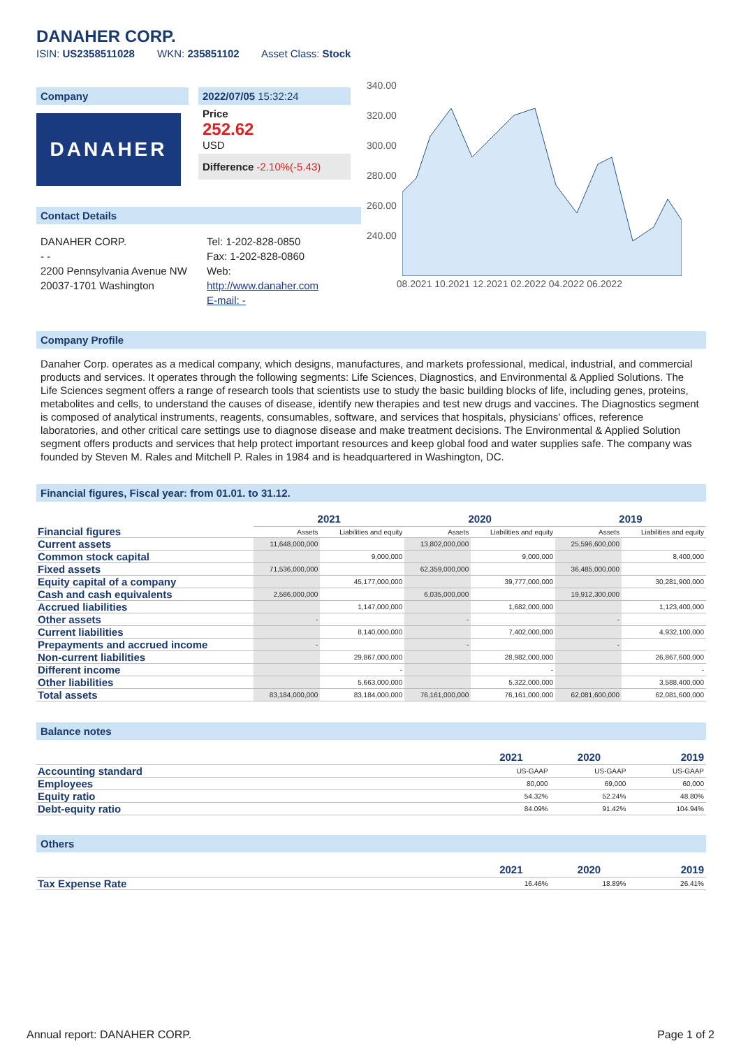DANAHER CORP.
ISIN: US2358511028 WKN: 235851102 Asset Class: Stock
Company
DANAHER
2022/07/05 15:32:24
Price
252.62
USD
Difference -2.10%(-5.43)
Contact Details
DANAHER CORP.
- -
2200 Pennsylvania Avenue NW
20037-1701 Washington
Tel: 1-202-828-0850
Fax: 1-202-828-0860
Web:
http://www.danaher.com
E-mail: -
340.00
320.00
300.00
280.00
260.00
240.00
08.2021 10.2021 12.2021 02.2022 04.2022 06.2022
Company Profile
Danaher Corp. operates as a medical company, which designs, manufactures, and markets professional, medical, industrial, and commercial products and services. It operates through the following segments: Life Sciences, Diagnostics, and Environmental & Applied Solutions. The Life Sciences segment offers a range of research tools that scientists use to study the basic building blocks of life, including genes, proteins, metabolites and cells, to understand the causes of disease, identify new therapies and test new drugs and vaccines. The Diagnostics segment is composed of analytical instruments, reagents, consumables, software, and services that hospitals, physicians' offices, reference laboratories, and other critical care settings use to diagnose disease and make treatment decisions. The Environmental & Applied Solution segment offers products and services that help protect important resources and keep global food and water supplies safe. The company was founded by Steven M. Rales and Mitchell P. Rales in 1984 and is headquartered in Washington, DC.
Financial figures, Fiscal year: from 01.01. to 31.12.
| Financial figures | 2021 | | 2020 | | 2019 | |
| | Assets | Liabilities and equity | Assets | Liabilities and equity | Assets | Liabilities and equity |
| Current assets | 11,648,000,000 | | 13,802,000,000 | | 25,596,600,000 | |
| Common stock capital | | 9,000,000 | | 9,000,000 | | 8,400,000 |
| Fixed assets | 71,536,000,000 | | 62,359,000,000 | | 36,485,000,000 | |
| Equity capital of a company | | 45,177,000,000 | | 39,777,000,000 | | 30,281,900,000 |
| Cash and cash equivalents | 2,586,000,000 | | 6,035,000,000 | | 19,912,300,000 | |
| Accrued liabilities | | 1,147,000,000 | | 1,682,000,000 | | 1,123,400,000 |
| Other assets | - | | - | | - | |
| Current liabilities | | 8,140,000,000 | | 7,402,000,000 | | 4,932,100,000 |
| Prepayments and accrued income | - | | - | | - | |
| Non-current liabilities | | 29,867,000,000 | | 28,982,000,000 | | 26,867,600,000 |
| Different income | | - | | - | | - |
| Other liabilities | | 5,663,000,000 | | 5,322,000,000 | | 3,588,400,000 |
| Total assets | 83,184,000,000 | 83,184,000,000 | 76,161,000,000 | 76,161,000,000 | 62,081,600,000 | 62,081,600,000 |
Balance notes
| | 2021 | 2020 | 2019 |
| Accounting standard | US-GAAP | US-GAAP | US-GAAP |
| Employees | 80,000 | 69,000 | 60,000 |
| Equity ratio | 54.32% | 52.24% | 48.80% |
| Debt-equity ratio | 84.09% | 91.42% | 104.94% |
Others
| | 2021 | 2020 | 2019 |
| Tax Expense Rate | 16.46% | 18.89% | 26.41% |
Annual report: DANAHER CORP. Page 1 of 2